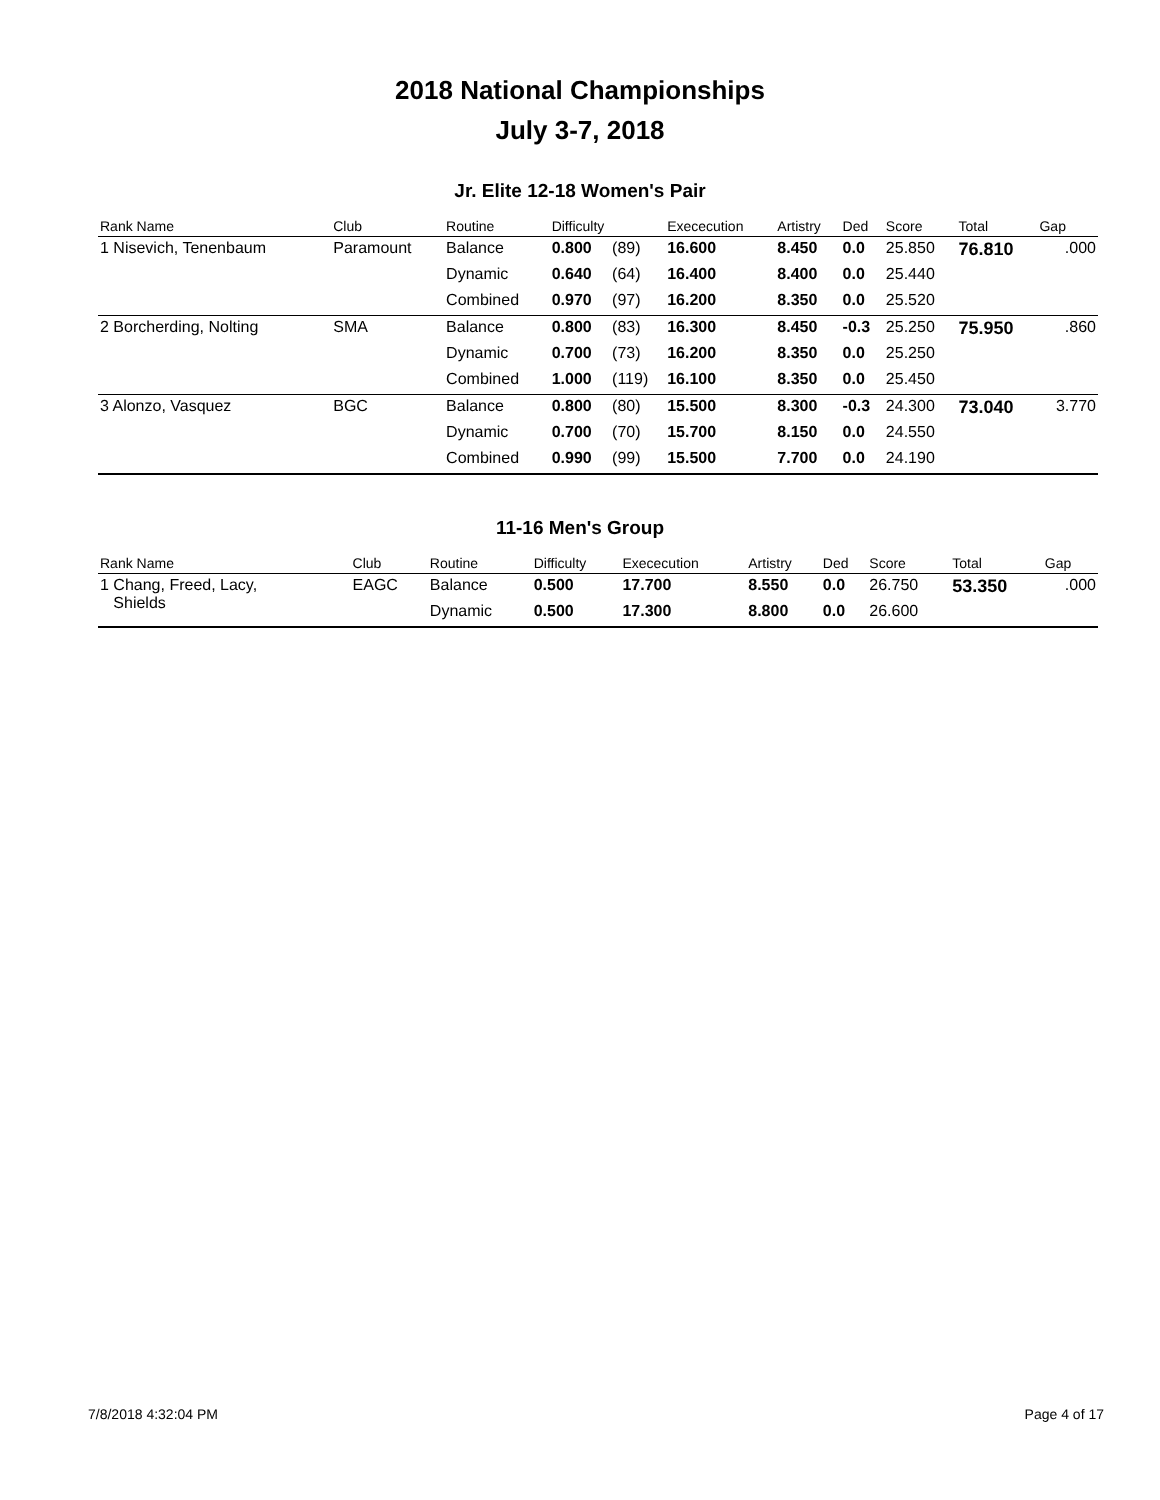2018 National Championships
July 3-7, 2018
Jr. Elite 12-18 Women's Pair
| Rank Name | Club | Routine | Difficulty | | Exececution | Artistry | Ded | Score | Total | Gap |
| --- | --- | --- | --- | --- | --- | --- | --- | --- | --- | --- |
| 1 Nisevich, Tenenbaum | Paramount | Balance | 0.800 | (89) | 16.600 | 8.450 | 0.0 | 25.850 | 76.810 | .000 |
| | | Dynamic | 0.640 | (64) | 16.400 | 8.400 | 0.0 | 25.440 | | |
| | | Combined | 0.970 | (97) | 16.200 | 8.350 | 0.0 | 25.520 | | |
| 2 Borcherding, Nolting | SMA | Balance | 0.800 | (83) | 16.300 | 8.450 | -0.3 | 25.250 | 75.950 | .860 |
| | | Dynamic | 0.700 | (73) | 16.200 | 8.350 | 0.0 | 25.250 | | |
| | | Combined | 1.000 | (119) | 16.100 | 8.350 | 0.0 | 25.450 | | |
| 3 Alonzo, Vasquez | BGC | Balance | 0.800 | (80) | 15.500 | 8.300 | -0.3 | 24.300 | 73.040 | 3.770 |
| | | Dynamic | 0.700 | (70) | 15.700 | 8.150 | 0.0 | 24.550 | | |
| | | Combined | 0.990 | (99) | 15.500 | 7.700 | 0.0 | 24.190 | | |
11-16 Men's Group
| Rank Name | Club | Routine | Difficulty | | Exececution | Artistry | Ded | Score | Total | Gap |
| --- | --- | --- | --- | --- | --- | --- | --- | --- | --- | --- |
| 1 Chang, Freed, Lacy, Shields | EAGC | Balance | 0.500 | | 17.700 | 8.550 | 0.0 | 26.750 | 53.350 | .000 |
| | | Dynamic | 0.500 | | 17.300 | 8.800 | 0.0 | 26.600 | | |
7/8/2018 4:32:04 PM Page 4 of 17